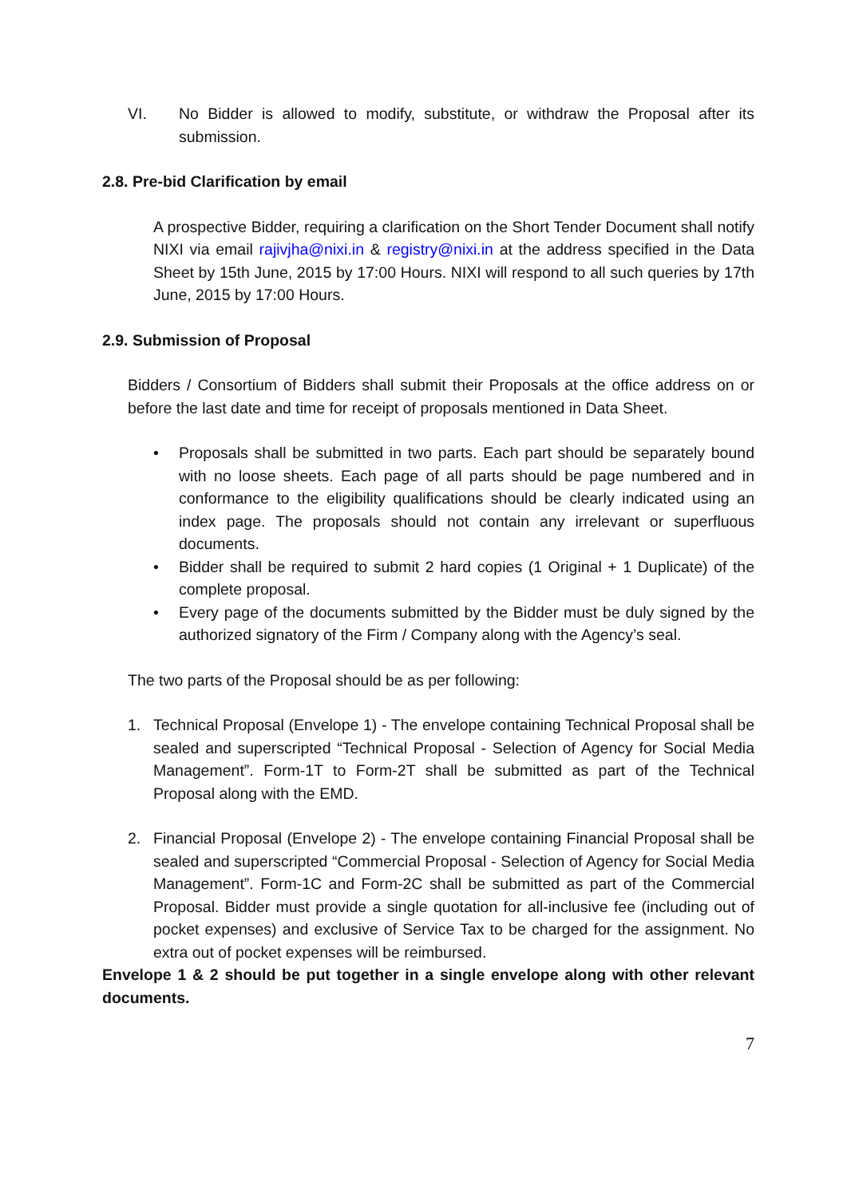VI. No Bidder is allowed to modify, substitute, or withdraw the Proposal after its submission.
2.8. Pre-bid Clarification by email
A prospective Bidder, requiring a clarification on the Short Tender Document shall notify NIXI via email rajivjha@nixi.in & registry@nixi.in at the address specified in the Data Sheet by 15th June, 2015 by 17:00 Hours. NIXI will respond to all such queries by 17th June, 2015 by 17:00 Hours.
2.9. Submission of Proposal
Bidders / Consortium of Bidders shall submit their Proposals at the office address on or before the last date and time for receipt of proposals mentioned in Data Sheet.
• Proposals shall be submitted in two parts. Each part should be separately bound with no loose sheets. Each page of all parts should be page numbered and in conformance to the eligibility qualifications should be clearly indicated using an index page. The proposals should not contain any irrelevant or superfluous documents.
• Bidder shall be required to submit 2 hard copies (1 Original + 1 Duplicate) of the complete proposal.
• Every page of the documents submitted by the Bidder must be duly signed by the authorized signatory of the Firm / Company along with the Agency’s seal.
The two parts of the Proposal should be as per following:
1. Technical Proposal (Envelope 1) - The envelope containing Technical Proposal shall be sealed and superscripted “Technical Proposal - Selection of Agency for Social Media Management”. Form-1T to Form-2T shall be submitted as part of the Technical Proposal along with the EMD.
2. Financial Proposal (Envelope 2) - The envelope containing Financial Proposal shall be sealed and superscripted “Commercial Proposal - Selection of Agency for Social Media Management”. Form-1C and Form-2C shall be submitted as part of the Commercial Proposal. Bidder must provide a single quotation for all-inclusive fee (including out of pocket expenses) and exclusive of Service Tax to be charged for the assignment. No extra out of pocket expenses will be reimbursed.
Envelope 1 & 2 should be put together in a single envelope along with other relevant documents.
7